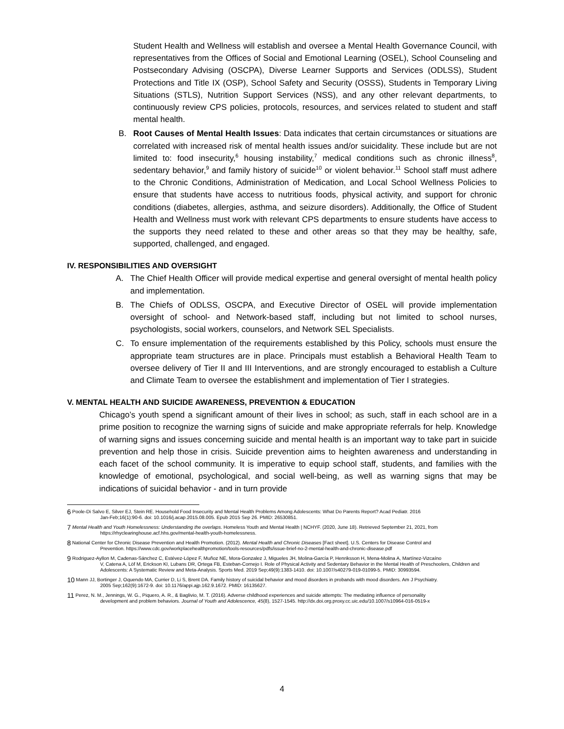Student Health and Wellness will establish and oversee a Mental Health Governance Council, with representatives from the Offices of Social and Emotional Learning (OSEL), School Counseling and Postsecondary Advising (OSCPA), Diverse Learner Supports and Services (ODLSS), Student Protections and Title IX (OSP), School Safety and Security (OSSS), Students in Temporary Living Situations (STLS), Nutrition Support Services (NSS), and any other relevant departments, to continuously review CPS policies, protocols, resources, and services related to student and staff mental health.
B. Root Causes of Mental Health Issues: Data indicates that certain circumstances or situations are correlated with increased risk of mental health issues and/or suicidality. These include but are not limited to: food insecurity,<sup>6</sup> housing instability,<sup>7</sup> medical conditions such as chronic illness<sup>8</sup>, sedentary behavior,<sup>9</sup> and family history of suicide<sup>10</sup> or violent behavior.<sup>11</sup> School staff must adhere to the Chronic Conditions, Administration of Medication, and Local School Wellness Policies to ensure that students have access to nutritious foods, physical activity, and support for chronic conditions (diabetes, allergies, asthma, and seizure disorders). Additionally, the Office of Student Health and Wellness must work with relevant CPS departments to ensure students have access to the supports they need related to these and other areas so that they may be healthy, safe, supported, challenged, and engaged.
IV. RESPONSIBILITIES AND OVERSIGHT
A. The Chief Health Officer will provide medical expertise and general oversight of mental health policy and implementation.
B. The Chiefs of ODLSS, OSCPA, and Executive Director of OSEL will provide implementation oversight of school- and Network-based staff, including but not limited to school nurses, psychologists, social workers, counselors, and Network SEL Specialists.
C. To ensure implementation of the requirements established by this Policy, schools must ensure the appropriate team structures are in place. Principals must establish a Behavioral Health Team to oversee delivery of Tier II and III Interventions, and are strongly encouraged to establish a Culture and Climate Team to oversee the establishment and implementation of Tier I strategies.
V. MENTAL HEALTH AND SUICIDE AWARENESS, PREVENTION & EDUCATION
Chicago’s youth spend a significant amount of their lives in school; as such, staff in each school are in a prime position to recognize the warning signs of suicide and make appropriate referrals for help. Knowledge of warning signs and issues concerning suicide and mental health is an important way to take part in suicide prevention and help those in crisis. Suicide prevention aims to heighten awareness and understanding in each facet of the school community. It is imperative to equip school staff, students, and families with the knowledge of emotional, psychological, and social well-being, as well as warning signs that may be indications of suicidal behavior - and in turn provide
6 Poole-Di Salvo E, Silver EJ, Stein RE. Household Food Insecurity and Mental Health Problems Among Adolescents: What Do Parents Report? Acad Pediatr. 2016
Jan-Feb;16(1):90-6. doi: 10.1016/j.acap.2015.08.005. Epub 2015 Sep 26. PMID: 26530851.
7 Mental Health and Youth Homelessness: Understanding the overlaps. Homeless Youth and Mental Health | NCHYF. (2020, June 18). Retrieved September 21, 2021, from
https://rhyclearinghouse.acf.hhs.gov/mental-health-youth-homelessness.
8 National Center for Chronic Disease Prevention and Health Promotion. (2012). Mental Health and Chronic Diseases [Fact sheet]. U.S. Centers for Disease Control and
Prevention. https://www.cdc.gov/workplacehealthpromotion/tools-resources/pdfs/issue-brief-no-2-mental-health-and-chronic-disease.pdf
9 Rodriguez-Ayllon M, Cadenas-Sánchez C, Estévez-López F, Muñoz NE, Mora-Gonzalez J, Migueles JH, Molina-García P, Henriksson H, Mena-Molina A, Martínez-Vizcaíno
V, Catena A, Löf M, Erickson KI, Lubans DR, Ortega FB, Esteban-Cornejo I. Role of Physical Activity and Sedentary Behavior in the Mental Health of Preschoolers, Children and Adolescents: A Systematic Review and Meta-Analysis. Sports Med. 2019 Sep;49(9):1383-1410. doi: 10.1007/s40279-019-01099-5. PMID: 30993594.
10 Mann JJ, Bortinger J, Oquendo MA, Currier D, Li S, Brent DA. Family history of suicidal behavior and mood disorders in probands with mood disorders. Am J Psychiatry.
2005 Sep;162(9):1672-9. doi: 10.1176/appi.ajp.162.9.1672. PMID: 16135627.
11 Perez, N. M., Jennings, W. G., Piquero, A. R., & Baglivio, M. T. (2016). Adverse childhood experiences and suicide attempts: The mediating influence of personality
development and problem behaviors. Journal of Youth and Adolescence, 45(8), 1527-1545. http://dx.doi.org.proxy.cc.uic.edu/10.1007/s10964-016-0519-x
4